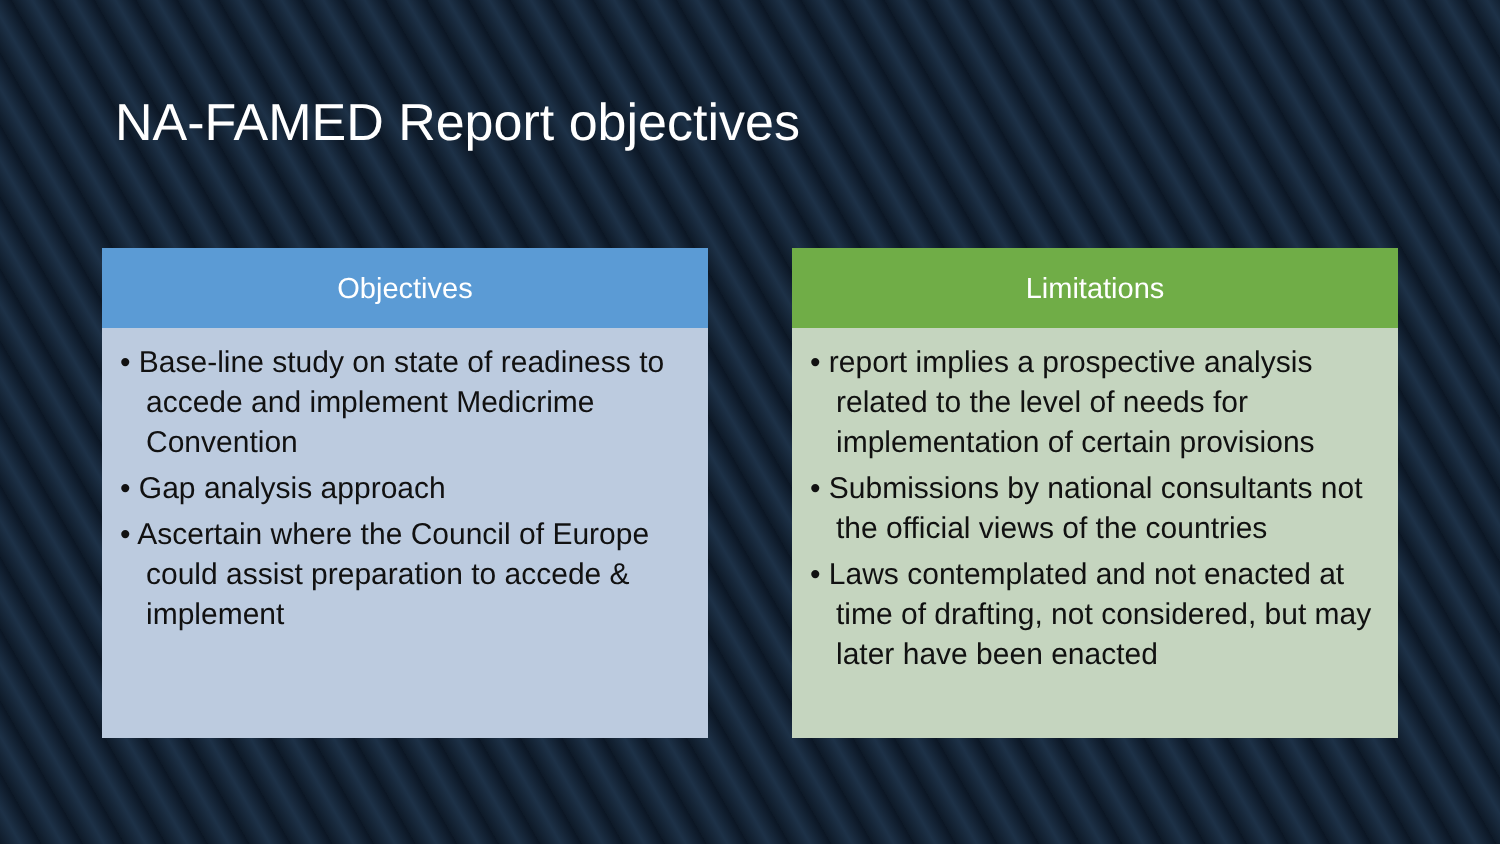NA-FAMED Report objectives
Objectives
• Base-line study on state of readiness to accede and implement Medicrime Convention
• Gap analysis approach
• Ascertain where the Council of Europe could assist preparation to accede & implement
Limitations
• report implies a prospective analysis related to the level of needs for implementation of certain provisions
• Submissions by national consultants not the official views of the countries
• Laws contemplated and not enacted at time of drafting, not considered, but may later have been enacted